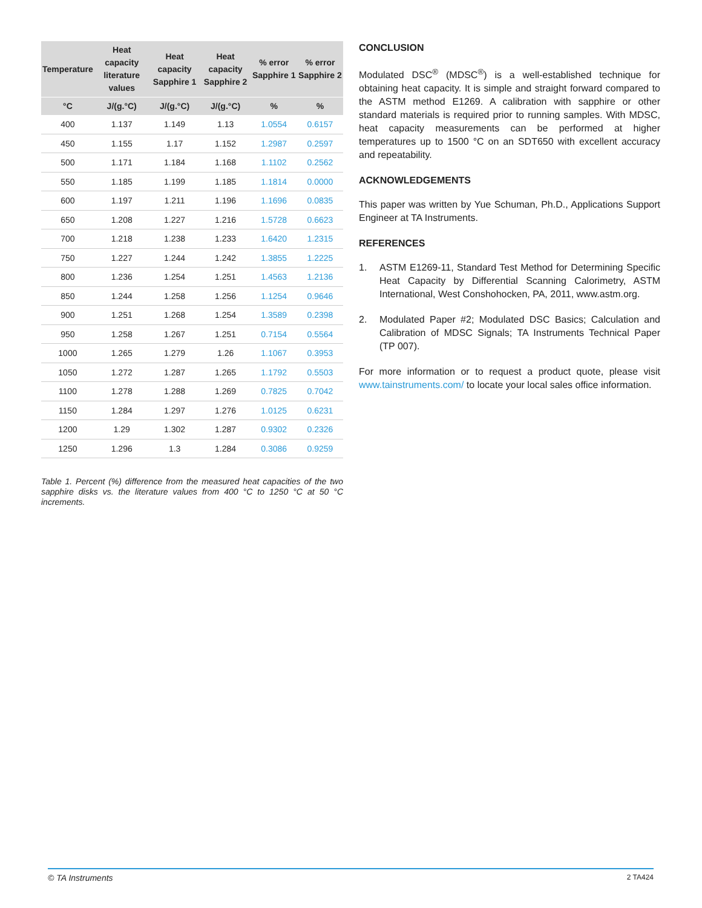| Temperature | Heat capacity literature values | Heat capacity Sapphire 1 | Heat capacity Sapphire 2 | % error Sapphire 1 | % error Sapphire 2 |
| --- | --- | --- | --- | --- | --- |
| °C | J/(g.°C) | J/(g.°C) | J/(g.°C) | % | % |
| 400 | 1.137 | 1.149 | 1.13 | 1.0554 | 0.6157 |
| 450 | 1.155 | 1.17 | 1.152 | 1.2987 | 0.2597 |
| 500 | 1.171 | 1.184 | 1.168 | 1.1102 | 0.2562 |
| 550 | 1.185 | 1.199 | 1.185 | 1.1814 | 0.0000 |
| 600 | 1.197 | 1.211 | 1.196 | 1.1696 | 0.0835 |
| 650 | 1.208 | 1.227 | 1.216 | 1.5728 | 0.6623 |
| 700 | 1.218 | 1.238 | 1.233 | 1.6420 | 1.2315 |
| 750 | 1.227 | 1.244 | 1.242 | 1.3855 | 1.2225 |
| 800 | 1.236 | 1.254 | 1.251 | 1.4563 | 1.2136 |
| 850 | 1.244 | 1.258 | 1.256 | 1.1254 | 0.9646 |
| 900 | 1.251 | 1.268 | 1.254 | 1.3589 | 0.2398 |
| 950 | 1.258 | 1.267 | 1.251 | 0.7154 | 0.5564 |
| 1000 | 1.265 | 1.279 | 1.26 | 1.1067 | 0.3953 |
| 1050 | 1.272 | 1.287 | 1.265 | 1.1792 | 0.5503 |
| 1100 | 1.278 | 1.288 | 1.269 | 0.7825 | 0.7042 |
| 1150 | 1.284 | 1.297 | 1.276 | 1.0125 | 0.6231 |
| 1200 | 1.29 | 1.302 | 1.287 | 0.9302 | 0.2326 |
| 1250 | 1.296 | 1.3 | 1.284 | 0.3086 | 0.9259 |
Table 1. Percent (%) difference from the measured heat capacities of the two sapphire disks vs. the literature values from 400 °C to 1250 °C at 50 °C increments.
CONCLUSION
Modulated DSC<sup>®</sup> (MDSC<sup>®</sup>) is a well-established technique for obtaining heat capacity. It is simple and straight forward compared to the ASTM method E1269. A calibration with sapphire or other standard materials is required prior to running samples. With MDSC, heat capacity measurements can be performed at higher temperatures up to 1500 °C on an SDT650 with excellent accuracy and repeatability.
ACKNOWLEDGEMENTS
This paper was written by Yue Schuman, Ph.D., Applications Support Engineer at TA Instruments.
REFERENCES
1. ASTM E1269-11, Standard Test Method for Determining Specific Heat Capacity by Differential Scanning Calorimetry, ASTM International, West Conshohocken, PA, 2011, www.astm.org.
2. Modulated Paper #2; Modulated DSC Basics; Calculation and Calibration of MDSC Signals; TA Instruments Technical Paper (TP 007).
For more information or to request a product quote, please visit www.tainstruments.com/ to locate your local sales office information.
© TA Instruments 2 TA424